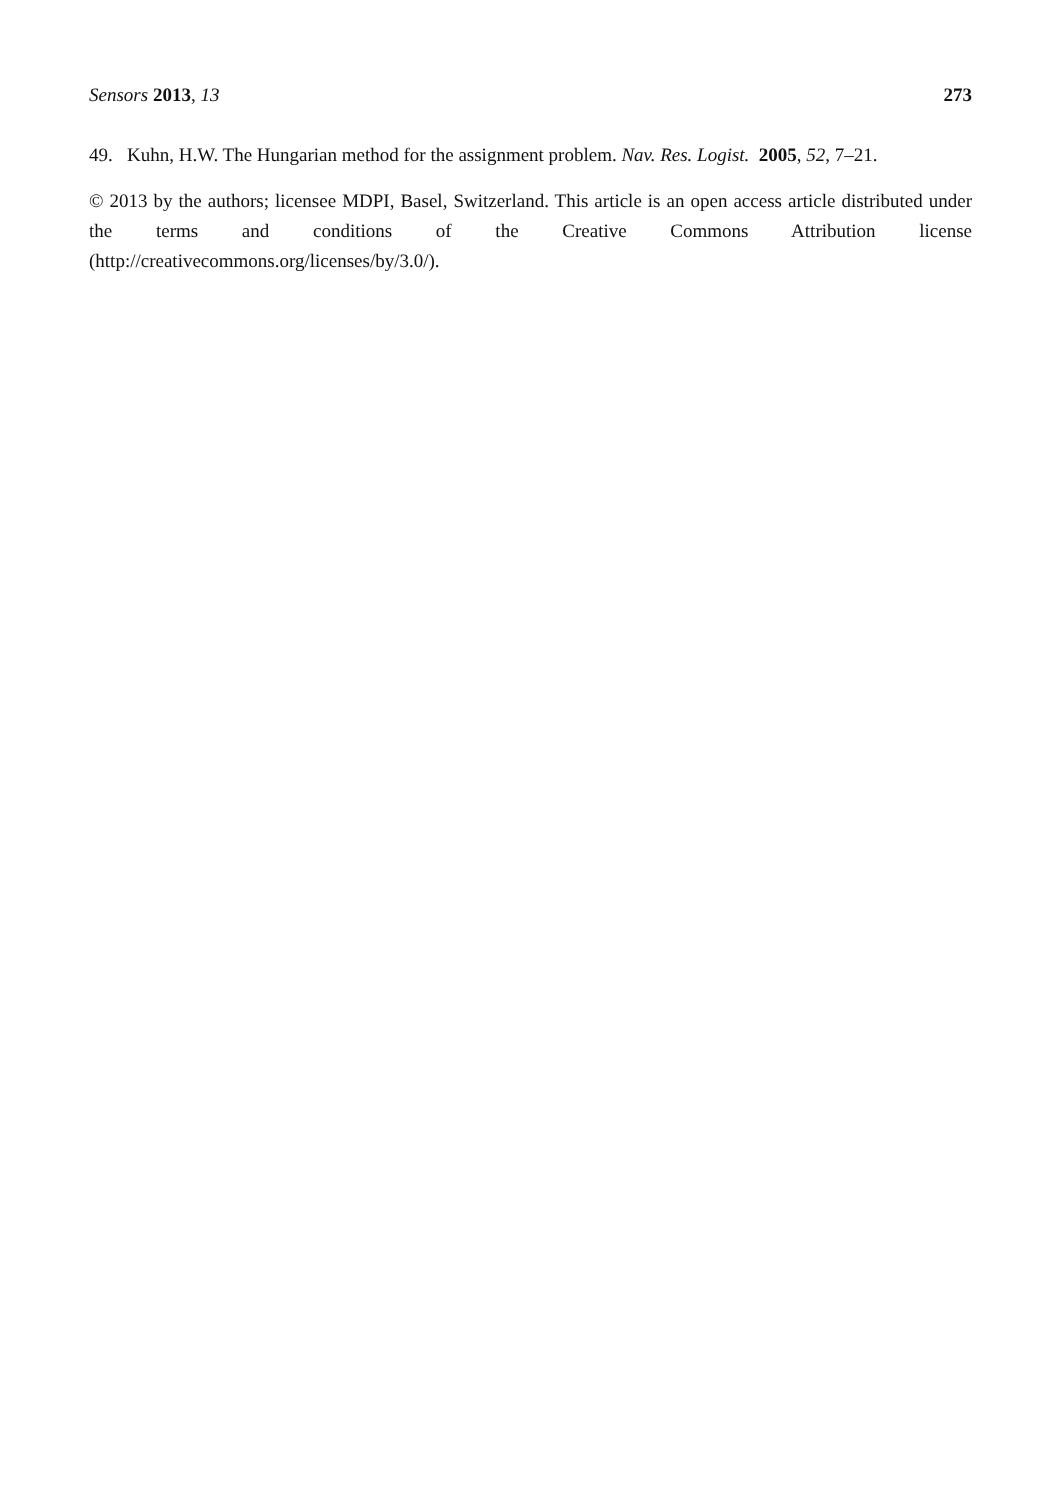Sensors 2013, 13 273
49. Kuhn, H.W. The Hungarian method for the assignment problem. Nav. Res. Logist. 2005, 52, 7–21.
© 2013 by the authors; licensee MDPI, Basel, Switzerland. This article is an open access article distributed under the terms and conditions of the Creative Commons Attribution license (http://creativecommons.org/licenses/by/3.0/).